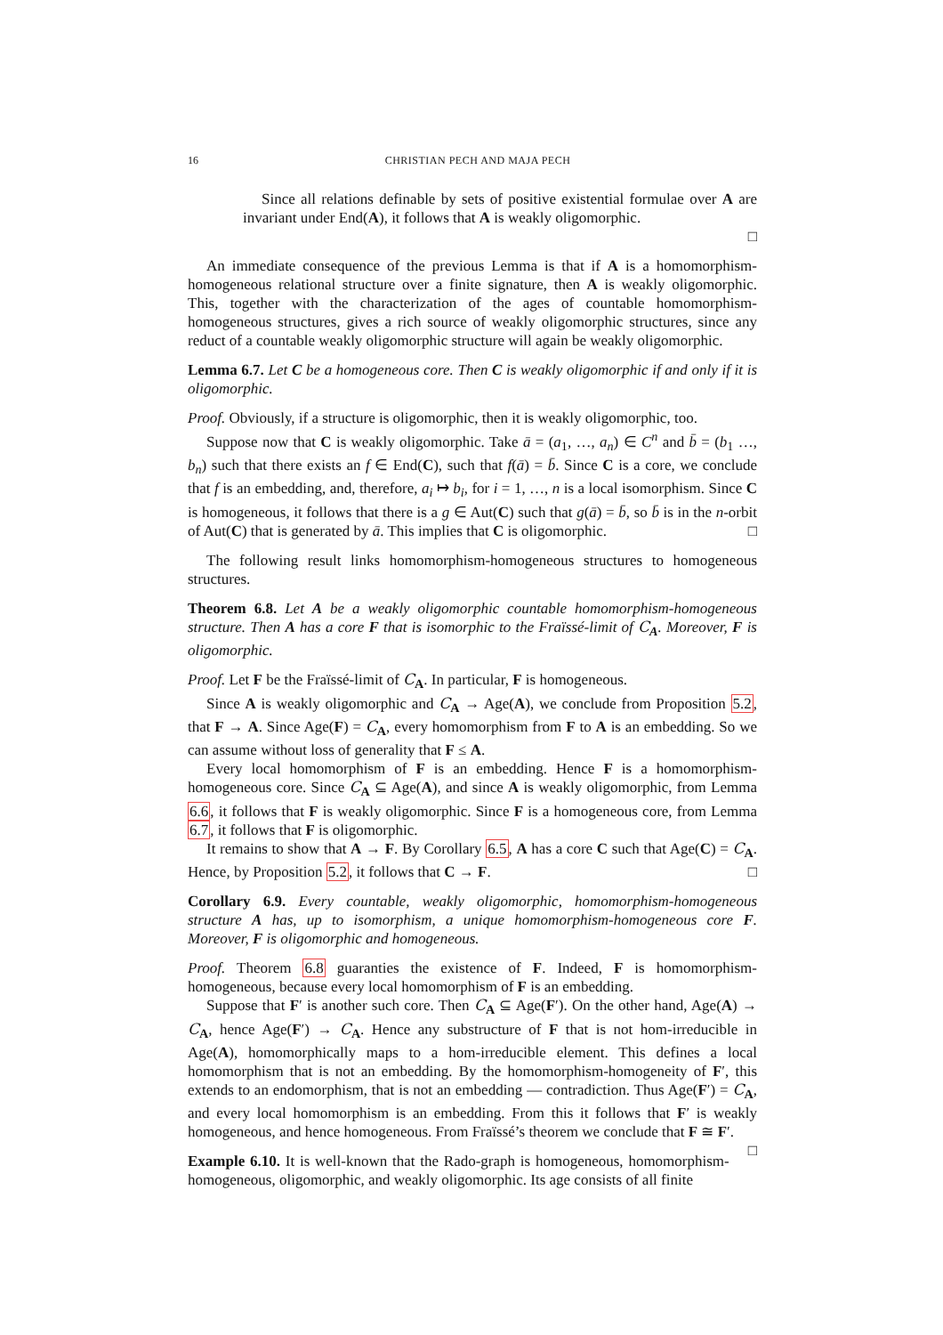16 CHRISTIAN PECH AND MAJA PECH
Since all relations definable by sets of positive existential formulae over A are invariant under End(A), it follows that A is weakly oligomorphic.
□
An immediate consequence of the previous Lemma is that if A is a homomorphism-homogeneous relational structure over a finite signature, then A is weakly oligomorphic. This, together with the characterization of the ages of countable homomorphism-homogeneous structures, gives a rich source of weakly oligomorphic structures, since any reduct of a countable weakly oligomorphic structure will again be weakly oligomorphic.
Lemma 6.7. Let C be a homogeneous core. Then C is weakly oligomorphic if and only if it is oligomorphic.
Proof. Obviously, if a structure is oligomorphic, then it is weakly oligomorphic, too.
Suppose now that C is weakly oligomorphic. Take ā = (a<sub>1</sub>, …, a<sub>n</sub>) ∈ C<sup>n</sup> and b̄ = (b<sub>1</sub> …, b<sub>n</sub>) such that there exists an f ∈ End(C), such that f(ā) = b̄. Since C is a core, we conclude that f is an embedding, and, therefore, a<sub>i</sub> ↦ b<sub>i</sub>, for i = 1, …, n is a local isomorphism. Since C is homogeneous, it follows that there is a g ∈ Aut(C) such that g(ā) = b̄, so b̄ is in the n-orbit of Aut(C) that is generated by ā. This implies that C is oligomorphic. □
The following result links homomorphism-homogeneous structures to homogeneous structures.
Theorem 6.8. Let A be a weakly oligomorphic countable homomorphism-homogeneous structure. Then A has a core F that is isomorphic to the Fraïssé-limit of C<sub>A</sub>. Moreover, F is oligomorphic.
Proof. Let F be the Fraïssé-limit of C<sub>A</sub>. In particular, F is homogeneous.
Since A is weakly oligomorphic and C<sub>A</sub> → Age(A), we conclude from Proposition 5.2, that F → A. Since Age(F) = C<sub>A</sub>, every homomorphism from F to A is an embedding. So we can assume without loss of generality that F ≤ A.
Every local homomorphism of F is an embedding. Hence F is a homomorphism-homogeneous core. Since C<sub>A</sub> ⊆ Age(A), and since A is weakly oligomorphic, from Lemma 6.6, it follows that F is weakly oligomorphic. Since F is a homogeneous core, from Lemma 6.7, it follows that F is oligomorphic.
It remains to show that A → F. By Corollary 6.5, A has a core C such that Age(C) = C<sub>A</sub>. Hence, by Proposition 5.2, it follows that C → F. □
Corollary 6.9. Every countable, weakly oligomorphic, homomorphism-homogeneous structure A has, up to isomorphism, a unique homomorphism-homogeneous core F. Moreover, F is oligomorphic and homogeneous.
Proof. Theorem 6.8 guaranties the existence of F. Indeed, F is homomorphism-homogeneous, because every local homomorphism of F is an embedding.
Suppose that F′ is another such core. Then C<sub>A</sub> ⊆ Age(F′). On the other hand, Age(A) → C<sub>A</sub>, hence Age(F′) → C<sub>A</sub>. Hence any substructure of F that is not hom-irreducible in Age(A), homomorphically maps to a hom-irreducible element. This defines a local homomorphism that is not an embedding. By the homomorphism-homogeneity of F′, this extends to an endomorphism, that is not an embedding — contradiction. Thus Age(F′) = C<sub>A</sub>, and every local homomorphism is an embedding. From this it follows that F′ is weakly homogeneous, and hence homogeneous. From Fraïssé’s theorem we conclude that F ≅ F′. □
Example 6.10. It is well-known that the Rado-graph is homogeneous, homomorphism-homogeneous, oligomorphic, and weakly oligomorphic. Its age consists of all finite